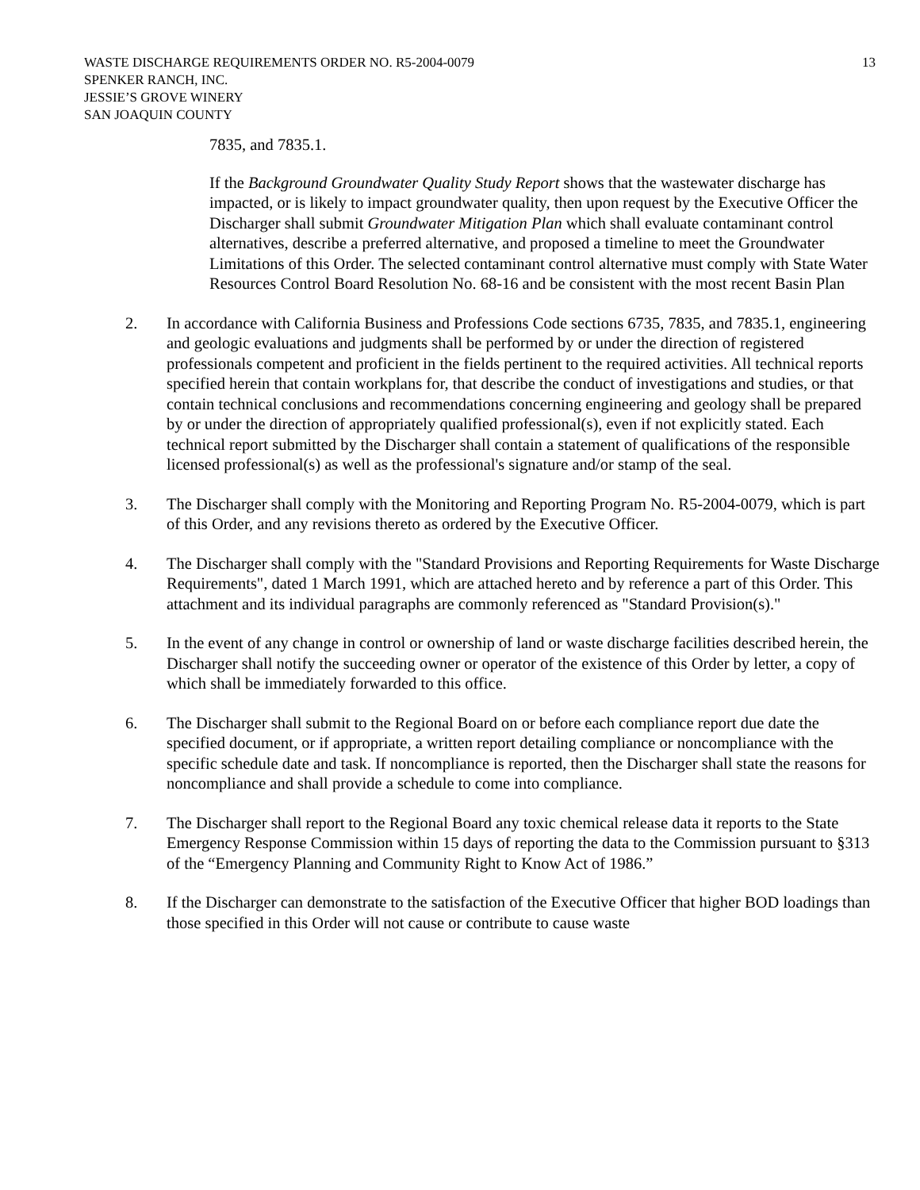WASTE DISCHARGE REQUIREMENTS ORDER NO. R5-2004-0079
SPENKER RANCH, INC.
JESSIE’S GROVE WINERY
SAN JOAQUIN COUNTY
13
7835, and 7835.1.
If the Background Groundwater Quality Study Report shows that the wastewater discharge has impacted, or is likely to impact groundwater quality, then upon request by the Executive Officer the Discharger shall submit Groundwater Mitigation Plan which shall evaluate contaminant control alternatives, describe a preferred alternative, and proposed a timeline to meet the Groundwater Limitations of this Order. The selected contaminant control alternative must comply with State Water Resources Control Board Resolution No. 68-16 and be consistent with the most recent Basin Plan
2. In accordance with California Business and Professions Code sections 6735, 7835, and 7835.1, engineering and geologic evaluations and judgments shall be performed by or under the direction of registered professionals competent and proficient in the fields pertinent to the required activities. All technical reports specified herein that contain workplans for, that describe the conduct of investigations and studies, or that contain technical conclusions and recommendations concerning engineering and geology shall be prepared by or under the direction of appropriately qualified professional(s), even if not explicitly stated. Each technical report submitted by the Discharger shall contain a statement of qualifications of the responsible licensed professional(s) as well as the professional's signature and/or stamp of the seal.
3. The Discharger shall comply with the Monitoring and Reporting Program No. R5-2004-0079, which is part of this Order, and any revisions thereto as ordered by the Executive Officer.
4. The Discharger shall comply with the "Standard Provisions and Reporting Requirements for Waste Discharge Requirements", dated 1 March 1991, which are attached hereto and by reference a part of this Order. This attachment and its individual paragraphs are commonly referenced as "Standard Provision(s)."
5. In the event of any change in control or ownership of land or waste discharge facilities described herein, the Discharger shall notify the succeeding owner or operator of the existence of this Order by letter, a copy of which shall be immediately forwarded to this office.
6. The Discharger shall submit to the Regional Board on or before each compliance report due date the specified document, or if appropriate, a written report detailing compliance or noncompliance with the specific schedule date and task. If noncompliance is reported, then the Discharger shall state the reasons for noncompliance and shall provide a schedule to come into compliance.
7. The Discharger shall report to the Regional Board any toxic chemical release data it reports to the State Emergency Response Commission within 15 days of reporting the data to the Commission pursuant to §313 of the “Emergency Planning and Community Right to Know Act of 1986.”
8. If the Discharger can demonstrate to the satisfaction of the Executive Officer that higher BOD loadings than those specified in this Order will not cause or contribute to cause waste